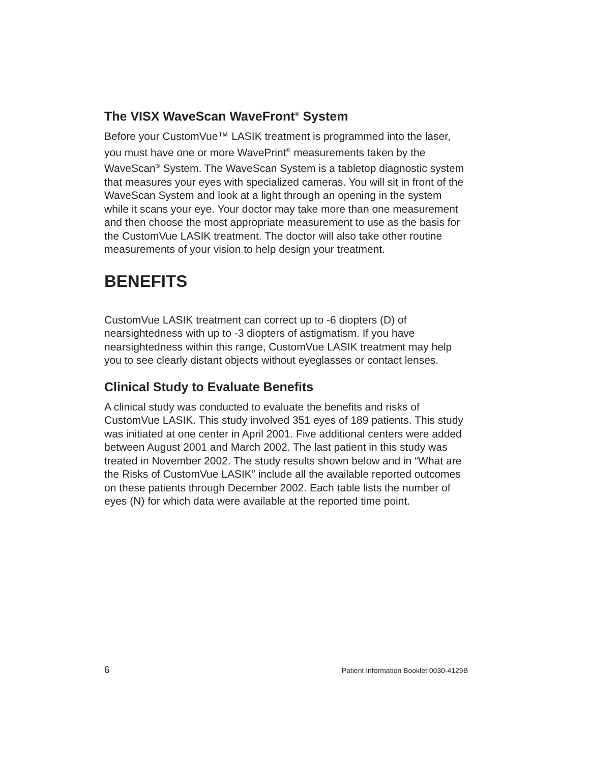The VISX WaveScan WaveFront<sup>®</sup> System
Before your CustomVue™ LASIK treatment is programmed into the laser, you must have one or more WavePrint<sup>®</sup> measurements taken by the WaveScan<sup>®</sup> System. The WaveScan System is a tabletop diagnostic system that measures your eyes with specialized cameras. You will sit in front of the WaveScan System and look at a light through an opening in the system while it scans your eye. Your doctor may take more than one measurement and then choose the most appropriate measurement to use as the basis for the CustomVue LASIK treatment. The doctor will also take other routine measurements of your vision to help design your treatment.
BENEFITS
CustomVue LASIK treatment can correct up to -6 diopters (D) of nearsightedness with up to -3 diopters of astigmatism. If you have nearsightedness within this range, CustomVue LASIK treatment may help you to see clearly distant objects without eyeglasses or contact lenses.
Clinical Study to Evaluate Benefits
A clinical study was conducted to evaluate the benefits and risks of CustomVue LASIK. This study involved 351 eyes of 189 patients. This study was initiated at one center in April 2001. Five additional centers were added between August 2001 and March 2002. The last patient in this study was treated in November 2002. The study results shown below and in “What are the Risks of CustomVue LASIK” include all the available reported outcomes on these patients through December 2002. Each table lists the number of eyes (N) for which data were available at the reported time point.
6 Patient Information Booklet 0030-4129B